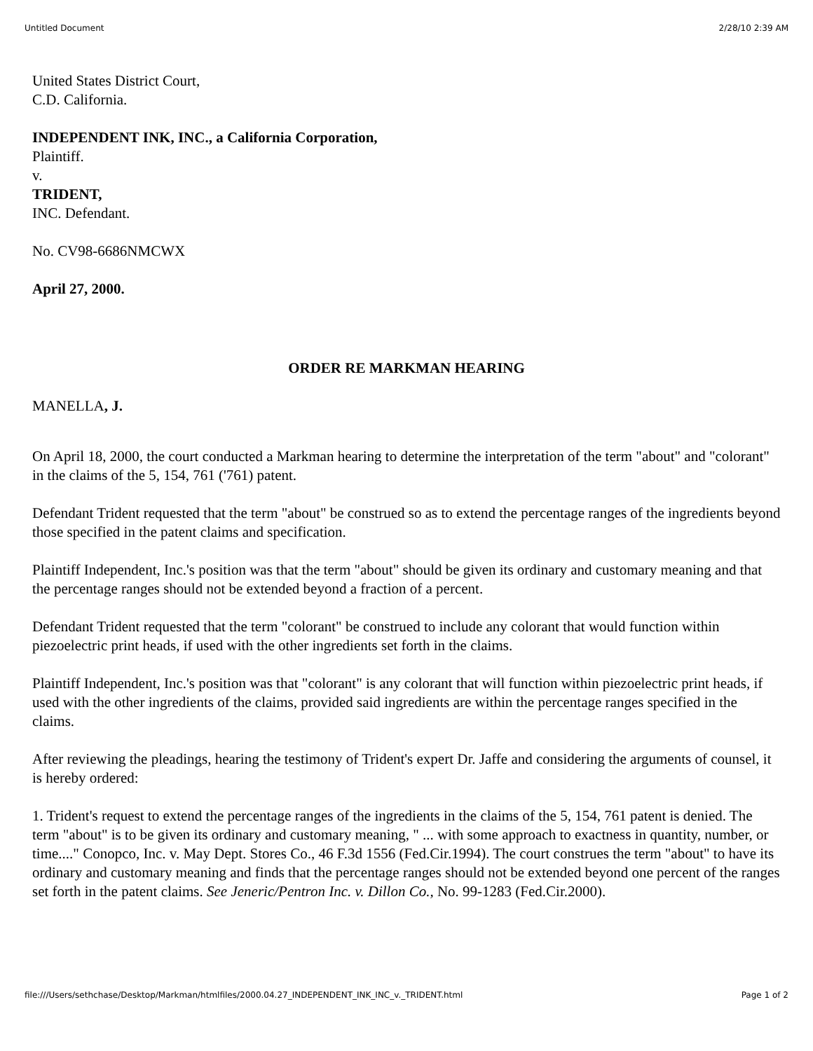Untitled Document 2/28/10 2:39 AM
United States District Court,
C.D. California.
INDEPENDENT INK, INC., a California Corporation,
Plaintiff.
v.
TRIDENT,
INC. Defendant.
No. CV98-6686NMCWX
April 27, 2000.
ORDER RE MARKMAN HEARING
MANELLA, J.
On April 18, 2000, the court conducted a Markman hearing to determine the interpretation of the term "about" and "colorant" in the claims of the 5, 154, 761 ('761) patent.
Defendant Trident requested that the term "about" be construed so as to extend the percentage ranges of the ingredients beyond those specified in the patent claims and specification.
Plaintiff Independent, Inc.'s position was that the term "about" should be given its ordinary and customary meaning and that the percentage ranges should not be extended beyond a fraction of a percent.
Defendant Trident requested that the term "colorant" be construed to include any colorant that would function within piezoelectric print heads, if used with the other ingredients set forth in the claims.
Plaintiff Independent, Inc.'s position was that "colorant" is any colorant that will function within piezoelectric print heads, if used with the other ingredients of the claims, provided said ingredients are within the percentage ranges specified in the claims.
After reviewing the pleadings, hearing the testimony of Trident's expert Dr. Jaffe and considering the arguments of counsel, it is hereby ordered:
1. Trident's request to extend the percentage ranges of the ingredients in the claims of the 5, 154, 761 patent is denied. The term "about" is to be given its ordinary and customary meaning, " ... with some approach to exactness in quantity, number, or time...." Conopco, Inc. v. May Dept. Stores Co., 46 F.3d 1556 (Fed.Cir.1994). The court construes the term "about" to have its ordinary and customary meaning and finds that the percentage ranges should not be extended beyond one percent of the ranges set forth in the patent claims. See Jeneric/Pentron Inc. v. Dillon Co., No. 99-1283 (Fed.Cir.2000).
file:///Users/sethchase/Desktop/Markman/htmlfiles/2000.04.27_INDEPENDENT_INK_INC_v._TRIDENT.html Page 1 of 2